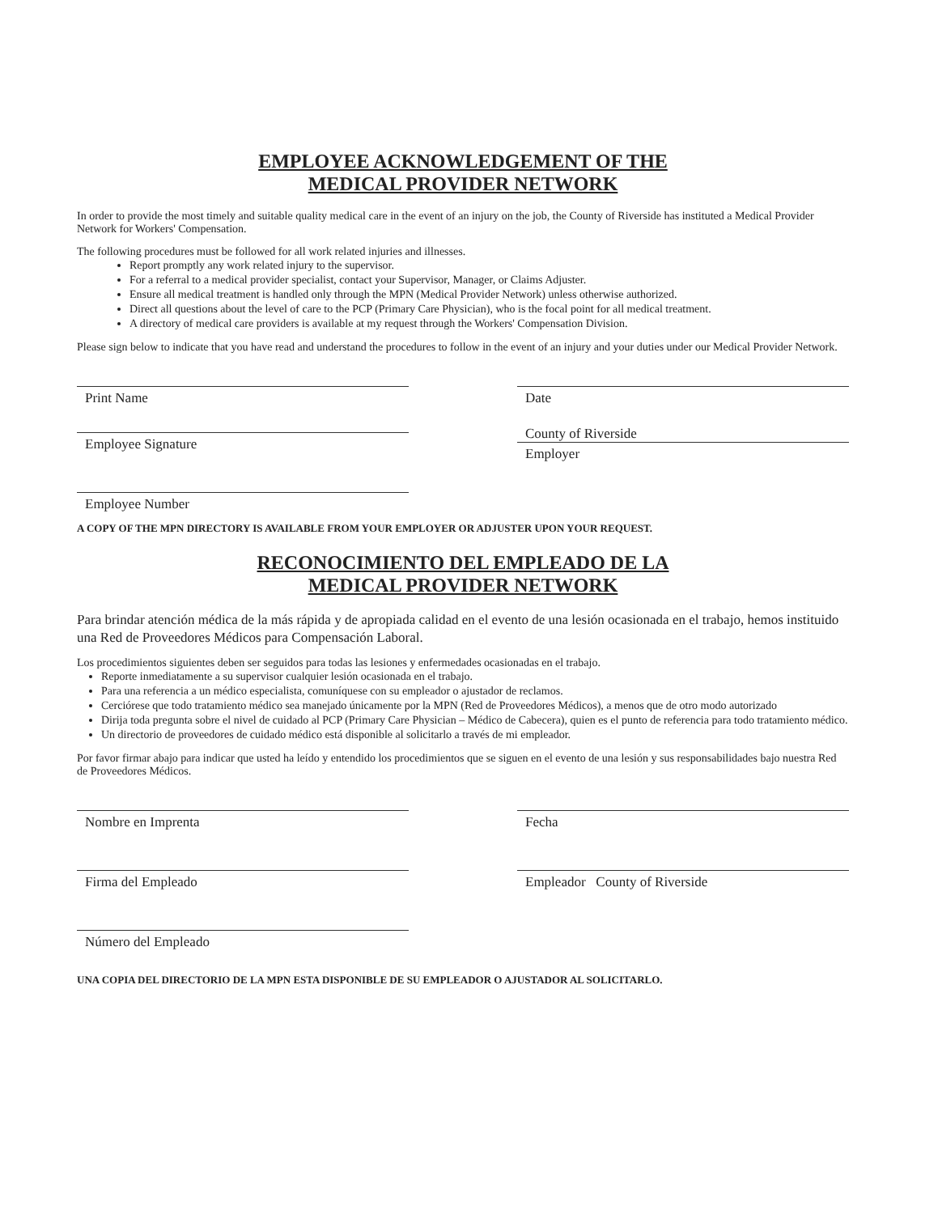EMPLOYEE ACKNOWLEDGEMENT OF THE
MEDICAL PROVIDER NETWORK
In order to provide the most timely and suitable quality medical care in the event of an injury on the job, the County of Riverside has instituted a Medical Provider Network for Workers' Compensation.
The following procedures must be followed for all work related injuries and illnesses.
Report promptly any work related injury to the supervisor.
For a referral to a medical provider specialist, contact your Supervisor, Manager, or Claims Adjuster.
Ensure all medical treatment is handled only through the MPN (Medical Provider Network) unless otherwise authorized.
Direct all questions about the level of care to the PCP (Primary Care Physician), who is the focal point for all medical treatment.
A directory of medical care providers is available at my request through the Workers' Compensation Division.
Please sign below to indicate that you have read and understand the procedures to follow in the event of an injury and your duties under our Medical Provider Network.
Print Name
Employee Signature
Employee Number
Date
County of Riverside
Employer
A COPY OF THE MPN DIRECTORY IS AVAILABLE FROM YOUR EMPLOYER OR ADJUSTER UPON YOUR REQUEST.
RECONOCIMIENTO DEL EMPLEADO DE LA
MEDICAL PROVIDER NETWORK
Para brindar atención médica de la más rápida y de apropiada calidad en el evento de una lesión ocasionada en el trabajo, hemos instituido una Red de Proveedores Médicos para Compensación Laboral.
Los procedimientos siguientes deben ser seguidos para todas las lesiones y enfermedades ocasionadas en el trabajo.
Reporte inmediatamente a su supervisor cualquier lesión ocasionada en el trabajo.
Para una referencia a un médico especialista, comuníquese con su empleador o ajustador de reclamos.
Cerciórese que todo tratamiento médico sea manejado únicamente por la MPN (Red de Proveedores Médicos), a menos que de otro modo autorizado
Dirija toda pregunta sobre el nivel de cuidado al PCP (Primary Care Physician – Médico de Cabecera), quien es el punto de referencia para todo tratamiento médico.
Un directorio de proveedores de cuidado médico está disponible al solicitarlo a través de mi empleador.
Por favor firmar abajo para indicar que usted ha leído y entendido los procedimientos que se siguen en el evento de una lesión y sus responsabilidades bajo nuestra Red de Proveedores Médicos.
Nombre en Imprenta
Firma del Empleado
Número del Empleado
Fecha
Empleador County of Riverside
UNA COPIA DEL DIRECTORIO DE LA MPN ESTA DISPONIBLE DE SU EMPLEADOR O AJUSTADOR AL SOLICITARLO.